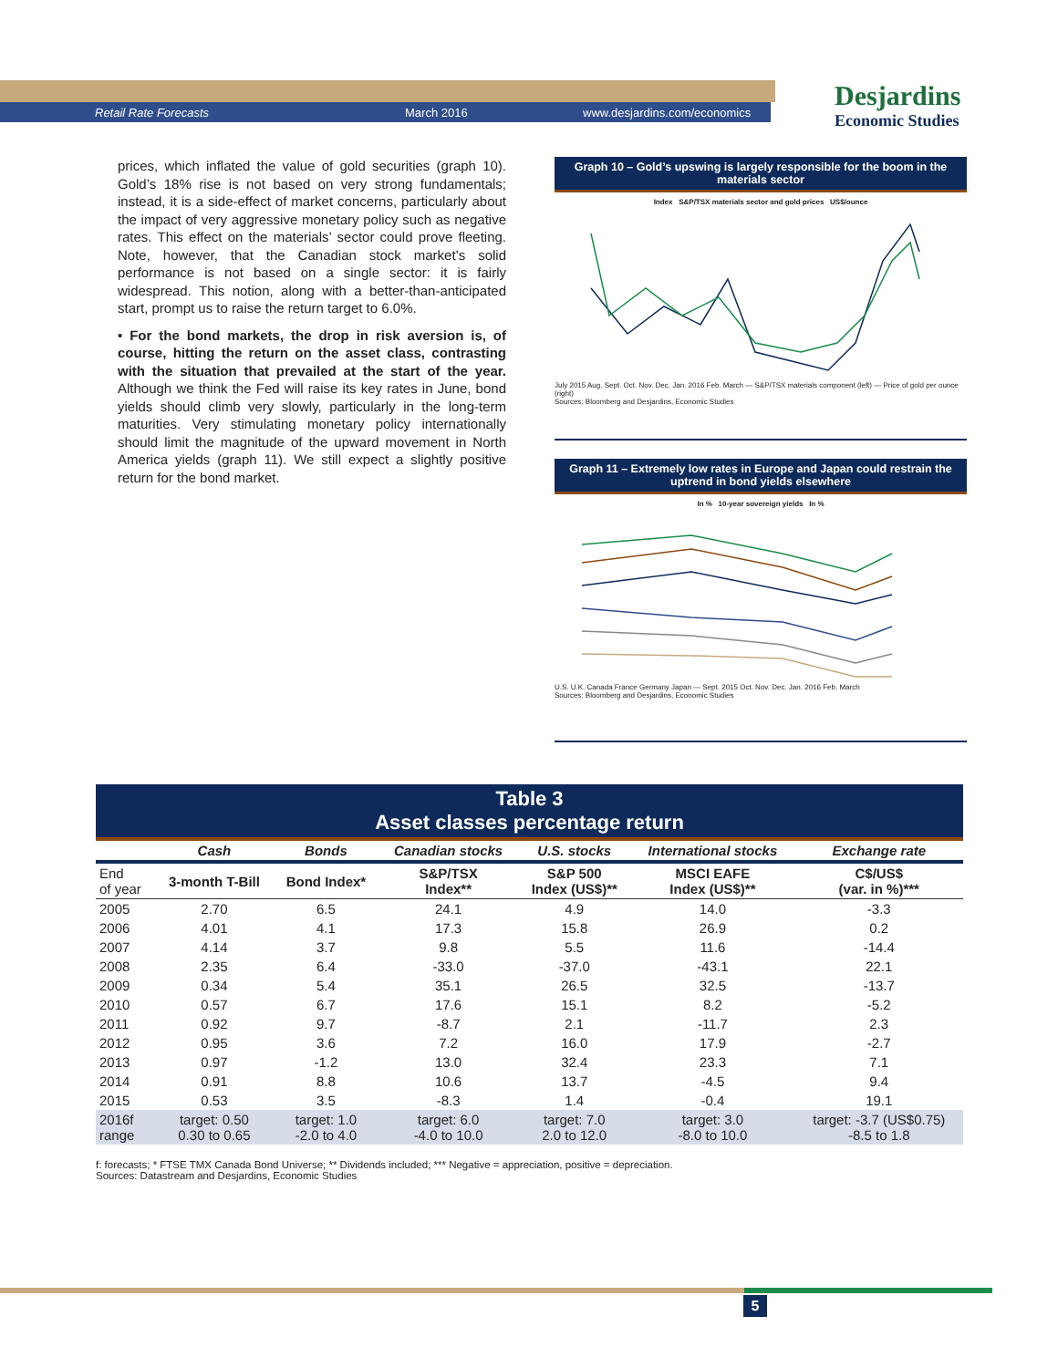Retail Rate Forecasts March 2016 www.desjardins.com/economics
Desjardins
Economic Studies
prices, which inflated the value of gold securities (graph 10). Gold’s 18% rise is not based on very strong fundamentals; instead, it is a side-effect of market concerns, particularly about the impact of very aggressive monetary policy such as negative rates. This effect on the materials’ sector could prove fleeting. Note, however, that the Canadian stock market’s solid performance is not based on a single sector: it is fairly widespread. This notion, along with a better-than-anticipated start, prompt us to raise the return target to 6.0%.
• For the bond markets, the drop in risk aversion is, of course, hitting the return on the asset class, contrasting with the situation that prevailed at the start of the year. Although we think the Fed will raise its key rates in June, bond yields should climb very slowly, particularly in the long-term maturities. Very stimulating monetary policy internationally should limit the magnitude of the upward movement in North America yields (graph 11). We still expect a slightly positive return for the bond market.
Graph 10 – Gold’s upswing is largely responsible for the boom in the materials sector
Index S&P/TSX materials sector and gold prices US$/ounce
July 2015 Aug. Sept. Oct. Nov. Dec. Jan. 2016 Feb. March — S&P/TSX materials component (left) — Price of gold per ounce (right)
Sources: Bloomberg and Desjardins, Economic Studies
Graph 11 – Extremely low rates in Europe and Japan could restrain the uptrend in bond yields elsewhere
In % 10-year sovereign yields In %
U.S. U.K. Canada France Germany Japan — Sept. 2015 Oct. Nov. Dec. Jan. 2016 Feb. March
Sources: Bloomberg and Desjardins, Economic Studies
Table 3
Asset classes percentage return
| | Cash | Bonds | Canadian stocks | U.S. stocks | International stocks | Exchange rate |
| --- | --- | --- | --- | --- | --- | --- |
| End of year | 3-month T-Bill | Bond Index* | S&P/TSX Index** | S&P 500 Index (US$)** | MSCI EAFE Index (US$)** | C$/US$ (var. in %)*** |
| 2005 | 2.70 | 6.5 | 24.1 | 4.9 | 14.0 | -3.3 |
| 2006 | 4.01 | 4.1 | 17.3 | 15.8 | 26.9 | 0.2 |
| 2007 | 4.14 | 3.7 | 9.8 | 5.5 | 11.6 | -14.4 |
| 2008 | 2.35 | 6.4 | -33.0 | -37.0 | -43.1 | 22.1 |
| 2009 | 0.34 | 5.4 | 35.1 | 26.5 | 32.5 | -13.7 |
| 2010 | 0.57 | 6.7 | 17.6 | 15.1 | 8.2 | -5.2 |
| 2011 | 0.92 | 9.7 | -8.7 | 2.1 | -11.7 | 2.3 |
| 2012 | 0.95 | 3.6 | 7.2 | 16.0 | 17.9 | -2.7 |
| 2013 | 0.97 | -1.2 | 13.0 | 32.4 | 23.3 | 7.1 |
| 2014 | 0.91 | 8.8 | 10.6 | 13.7 | -4.5 | 9.4 |
| 2015 | 0.53 | 3.5 | -8.3 | 1.4 | -0.4 | 19.1 |
| 2016f range | target: 0.50 0.30 to 0.65 | target: 1.0 -2.0 to 4.0 | target: 6.0 -4.0 to 10.0 | target: 7.0 2.0 to 12.0 | target: 3.0 -8.0 to 10.0 | target: -3.7 (US$0.75) -8.5 to 1.8 |
f: forecasts; * FTSE TMX Canada Bond Universe; ** Dividends included; *** Negative = appreciation, positive = depreciation.
Sources: Datastream and Desjardins, Economic Studies
5